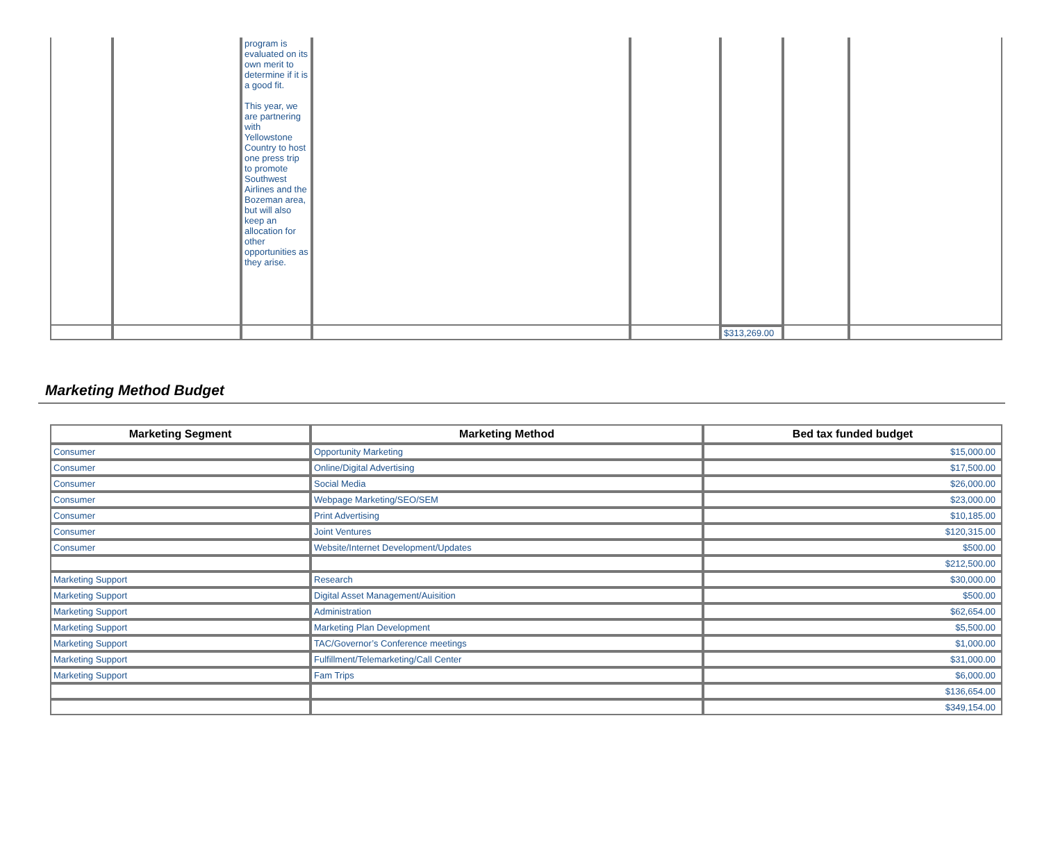| | | program is evaluated on its own merit to determine if it is a good fit. This year, we are partnering with Yellowstone Country to host one press trip to promote Southwest Airlines and the Bozeman area, but will also keep an allocation for other opportunities as they arise. | | | | | |
| | | | | | $313,269.00 | | |
Marketing Method Budget
| Marketing Segment | Marketing Method | Bed tax funded budget |
| --- | --- | --- |
| Consumer | Opportunity Marketing | $15,000.00 |
| Consumer | Online/Digital Advertising | $17,500.00 |
| Consumer | Social Media | $26,000.00 |
| Consumer | Webpage Marketing/SEO/SEM | $23,000.00 |
| Consumer | Print Advertising | $10,185.00 |
| Consumer | Joint Ventures | $120,315.00 |
| Consumer | Website/Internet Development/Updates | $500.00 |
| | | $212,500.00 |
| Marketing Support | Research | $30,000.00 |
| Marketing Support | Digital Asset Management/Auisition | $500.00 |
| Marketing Support | Administration | $62,654.00 |
| Marketing Support | Marketing Plan Development | $5,500.00 |
| Marketing Support | TAC/Governor’s Conference meetings | $1,000.00 |
| Marketing Support | Fulfillment/Telemarketing/Call Center | $31,000.00 |
| Marketing Support | Fam Trips | $6,000.00 |
| | | $136,654.00 |
| | | $349,154.00 |